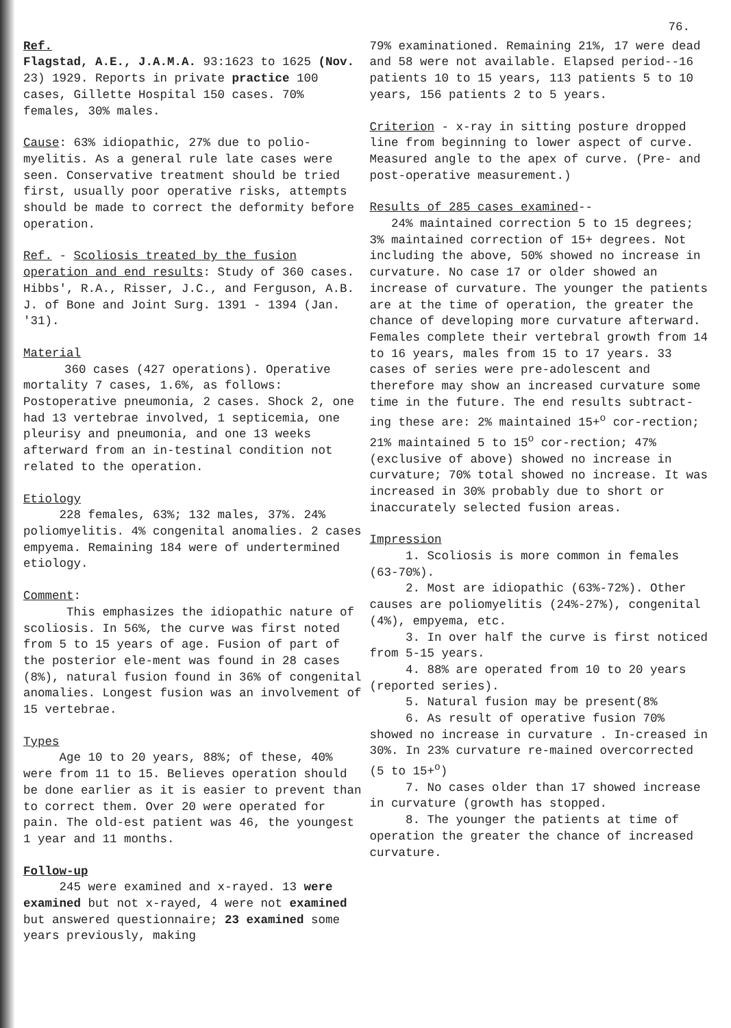76.
Ref.
Flagstad, A.E., J.A.M.A. 93:1623 to 1625 (Nov. 23) 1929. Reports in private practice 100 cases, Gillette Hospital 150 cases. 70% females, 30% males.
Cause: 63% idiopathic, 27% due to polio-myelitis. As a general rule late cases were seen. Conservative treatment should be tried first, usually poor operative risks, attempts should be made to correct the deformity before operation.
Ref. - Scoliosis treated by the fusion operation and end results: Study of 360 cases. Hibbs', R.A., Risser, J.C., and Ferguson, A.B. J. of Bone and Joint Surg. 1391 - 1394 (Jan. '31).
Material
360 cases (427 operations). Operative mortality 7 cases, 1.6%, as follows: Postoperative pneumonia, 2 cases. Shock 2, one had 13 vertebrae involved, 1 septicemia, one pleurisy and pneumonia, and one 13 weeks afterward from an in-testinal condition not related to the operation.
Etiology
228 females, 63%; 132 males, 37%. 24% poliomyelitis. 4% congenital anomalies. 2 cases empyema. Remaining 184 were of undertermined etiology.
Comment:
This emphasizes the idiopathic nature of scoliosis. In 56%, the curve was first noted from 5 to 15 years of age. Fusion of part of the posterior ele-ment was found in 28 cases (8%), natural fusion found in 36% of congenital anomalies. Longest fusion was an involvement of 15 vertebrae.
Types
Age 10 to 20 years, 88%; of these, 40% were from 11 to 15. Believes operation should be done earlier as it is easier to prevent than to correct them. Over 20 were operated for pain. The old-est patient was 46, the youngest 1 year and 11 months.
Follow-up
245 were examined and x-rayed. 13 were examined but not x-rayed, 4 were not examined but answered questionnaire; 23 examined some years previously, making
79% examinationed. Remaining 21%, 17 were dead and 58 were not available. Elapsed period--16 patients 10 to 15 years, 113 patients 5 to 10 years, 156 patients 2 to 5 years.
Criterion - x-ray in sitting posture dropped line from beginning to lower aspect of curve. Measured angle to the apex of curve. (Pre- and post-operative measurement.)
Results of 285 cases examined--
24% maintained correction 5 to 15 degrees; 3% maintained correction of 15+ degrees. Not including the above, 50% showed no increase in curvature. No case 17 or older showed an increase of curvature. The younger the patients are at the time of operation, the greater the chance of developing more curvature afterward. Females complete their vertebral growth from 14 to 16 years, males from 15 to 17 years. 33 cases of series were pre-adolescent and therefore may show an increased curvature some time in the future. The end results subtract-ing these are: 2% maintained 15+<sup>o</sup> cor-rection; 21% maintained 5 to 15<sup>o</sup> cor-rection; 47% (exclusive of above) showed no increase in curvature; 70% total showed no increase. It was increased in 30% probably due to short or inaccurately selected fusion areas.
Impression
1. Scoliosis is more common in females (63-70%).
2. Most are idiopathic (63%-72%). Other causes are poliomyelitis (24%-27%), congenital (4%), empyema, etc.
3. In over half the curve is first noticed from 5-15 years.
4. 88% are operated from 10 to 20 years (reported series).
5. Natural fusion may be present(8%
6. As result of operative fusion 70% showed no increase in curvature . In-creased in 30%. In 23% curvature re-mained overcorrected (5 to 15+<sup>o</sup>)
7. No cases older than 17 showed increase in curvature (growth has stopped.
8. The younger the patients at time of operation the greater the chance of increased curvature.